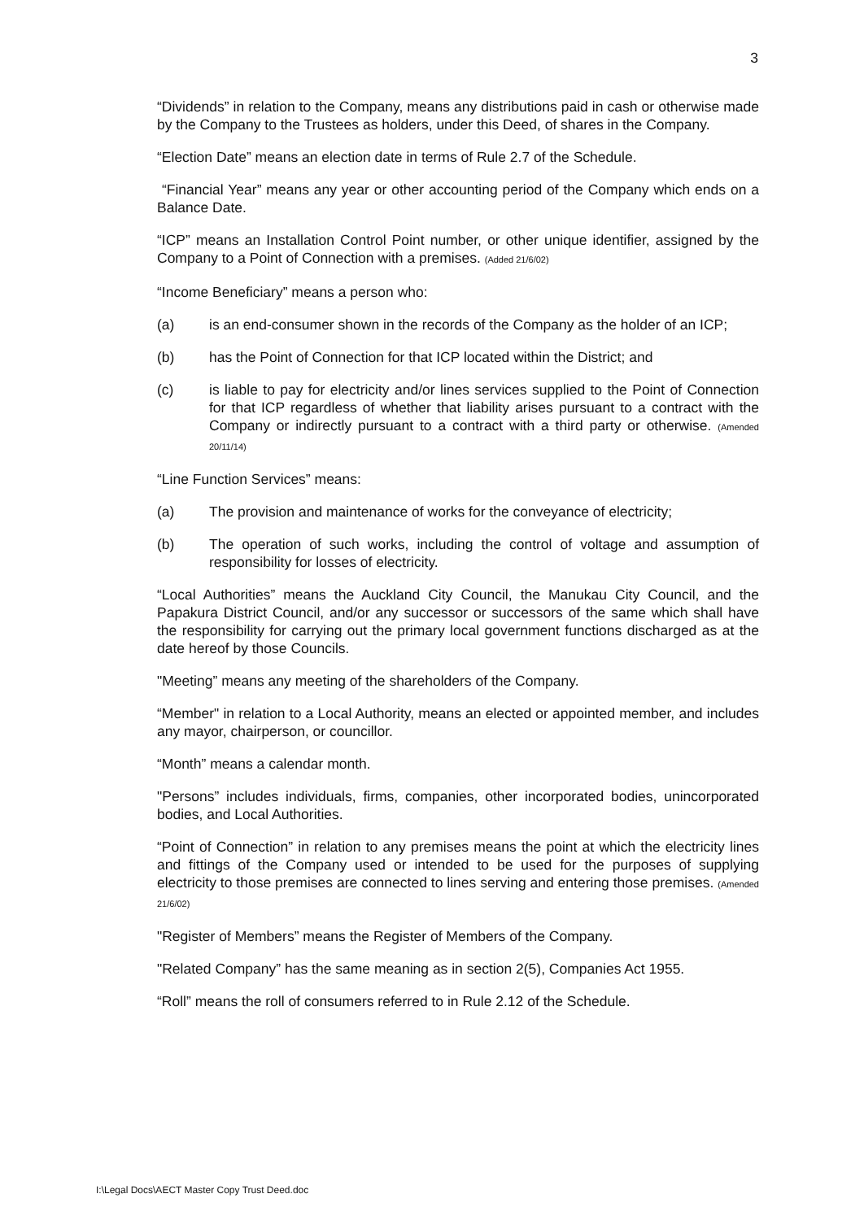3
“Dividends” in relation to the Company, means any distributions paid in cash or otherwise made by the Company to the Trustees as holders, under this Deed, of shares in the Company.
“Election Date” means an election date in terms of Rule 2.7 of the Schedule.
“Financial Year” means any year or other accounting period of the Company which ends on a Balance Date.
“ICP” means an Installation Control Point number, or other unique identifier, assigned by the Company to a Point of Connection with a premises. (Added 21/6/02)
“Income Beneficiary” means a person who:
(a) is an end-consumer shown in the records of the Company as the holder of an ICP;
(b) has the Point of Connection for that ICP located within the District; and
(c) is liable to pay for electricity and/or lines services supplied to the Point of Connection for that ICP regardless of whether that liability arises pursuant to a contract with the Company or indirectly pursuant to a contract with a third party or otherwise. (Amended 20/11/14)
“Line Function Services” means:
(a) The provision and maintenance of works for the conveyance of electricity;
(b) The operation of such works, including the control of voltage and assumption of responsibility for losses of electricity.
“Local Authorities” means the Auckland City Council, the Manukau City Council, and the Papakura District Council, and/or any successor or successors of the same which shall have the responsibility for carrying out the primary local government functions discharged as at the date hereof by those Councils.
"Meeting” means any meeting of the shareholders of the Company.
“Member" in relation to a Local Authority, means an elected or appointed member, and includes any mayor, chairperson, or councillor.
“Month” means a calendar month.
"Persons” includes individuals, firms, companies, other incorporated bodies, unincorporated bodies, and Local Authorities.
“Point of Connection” in relation to any premises means the point at which the electricity lines and fittings of the Company used or intended to be used for the purposes of supplying electricity to those premises are connected to lines serving and entering those premises. (Amended 21/6/02)
"Register of Members” means the Register of Members of the Company.
"Related Company” has the same meaning as in section 2(5), Companies Act 1955.
“Roll” means the roll of consumers referred to in Rule 2.12 of the Schedule.
I:\Legal Docs\AECT Master Copy Trust Deed.doc